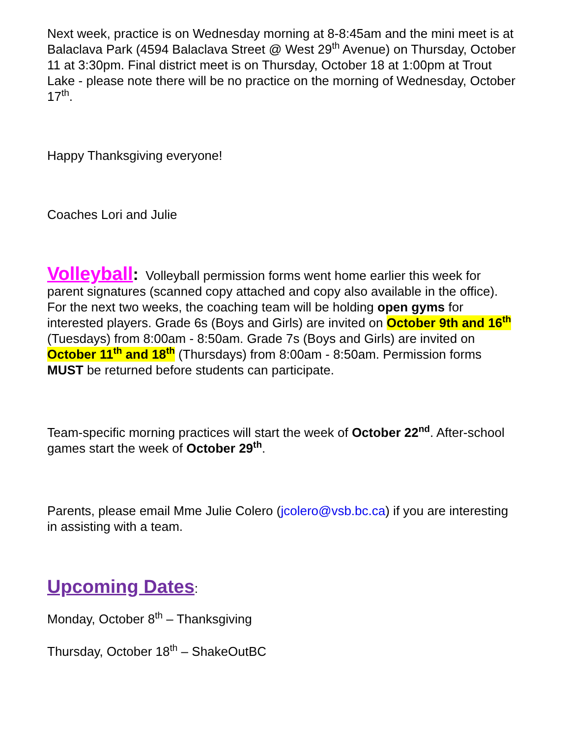Next week, practice is on Wednesday morning at 8-8:45am and the mini meet is at Balaclava Park (4594 Balaclava Street @ West 29<sup>th</sup> Avenue) on Thursday, October 11 at 3:30pm. Final district meet is on Thursday, October 18 at 1:00pm at Trout Lake - please note there will be no practice on the morning of Wednesday, October 17<sup>th</sup>.
Happy Thanksgiving everyone!
Coaches Lori and Julie
Volleyball: Volleyball permission forms went home earlier this week for parent signatures (scanned copy attached and copy also available in the office). For the next two weeks, the coaching team will be holding open gyms for interested players. Grade 6s (Boys and Girls) are invited on October 9th and 16<sup>th</sup> (Tuesdays) from 8:00am - 8:50am. Grade 7s (Boys and Girls) are invited on October 11<sup>th</sup> and 18<sup>th</sup> (Thursdays) from 8:00am - 8:50am. Permission forms MUST be returned before students can participate.
Team-specific morning practices will start the week of October 22<sup>nd</sup>. After-school games start the week of October 29<sup>th</sup>.
Parents, please email Mme Julie Colero (jcolero@vsb.bc.ca) if you are interesting in assisting with a team.
Upcoming Dates:
Monday, October 8<sup>th</sup> – Thanksgiving
Thursday, October 18<sup>th</sup> – ShakeOutBC